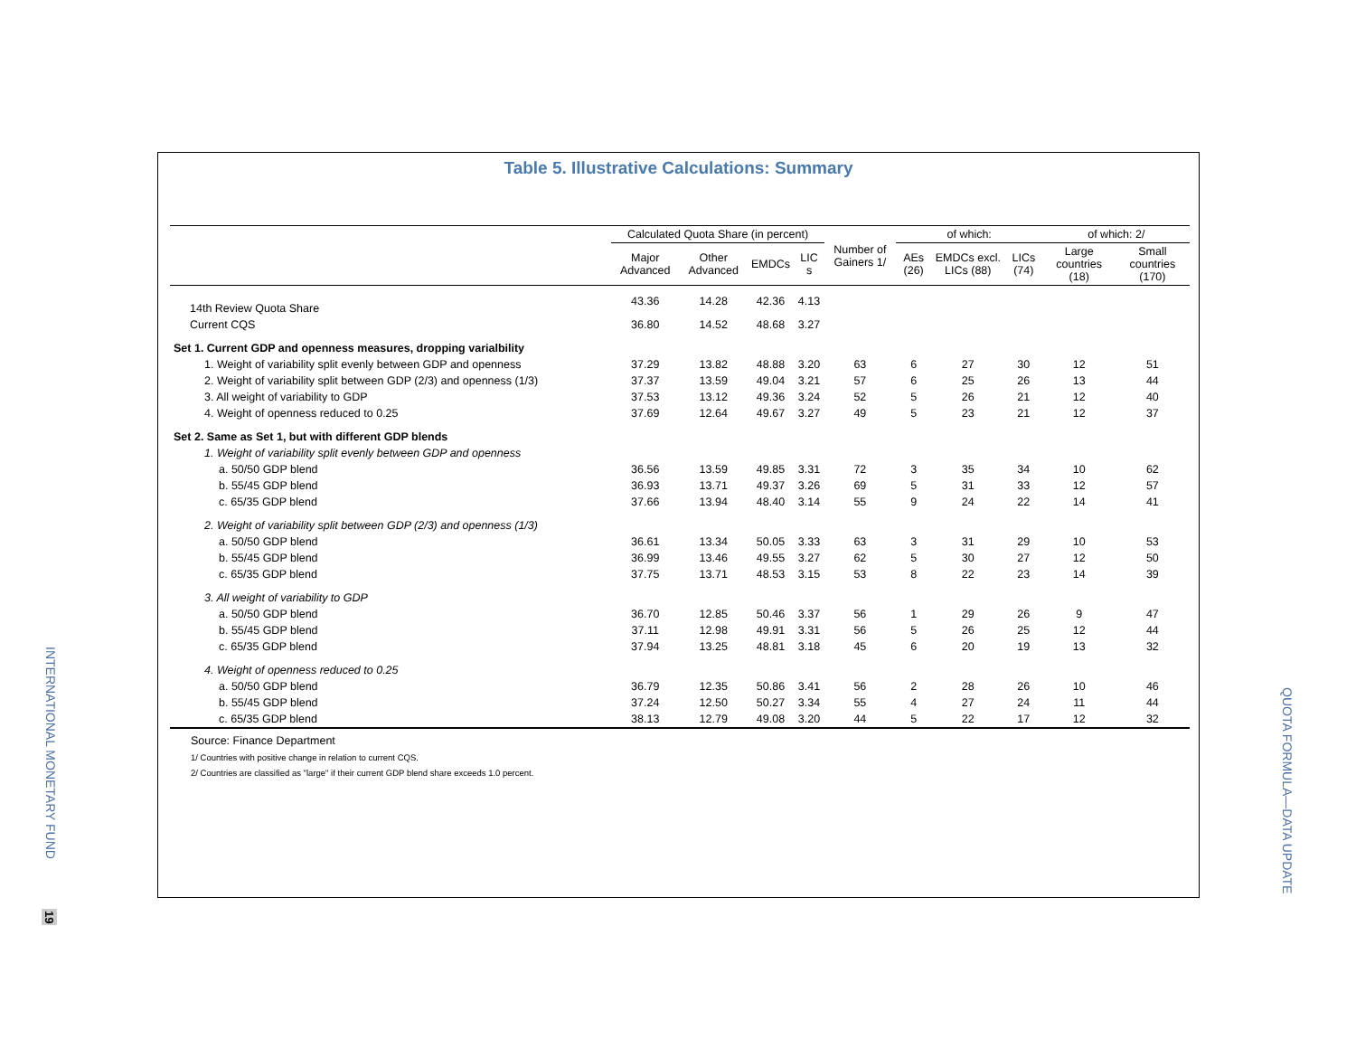INTERNATIONAL MONETARY FUND
19
QUOTA FORMULA—DATA UPDATE
Table 5. Illustrative Calculations: Summary
| | Calculated Quota Share (in percent) | | | | Number of Gainers 1/ | of which: | | | of which: 2/ | |
| --- | --- | --- | --- | --- | --- | --- | --- | --- | --- | --- |
| | Major Advanced | Other Advanced | EMDCs | LIC s | | AEs (26) | EMDCs excl. LICs (88) | LICs (74) | Large countries (18) | Small countries (170) |
| 14th Review Quota Share | 43.36 | 14.28 | 42.36 | 4.13 | | | | | | |
| Current CQS | 36.80 | 14.52 | 48.68 | 3.27 | | | | | | |
| Set 1. Current GDP and openness measures, dropping varialbility | | | | | | | | | | |
| 1. Weight of variability split evenly between GDP and openness | 37.29 | 13.82 | 48.88 | 3.20 | 63 | 6 | 27 | 30 | 12 | 51 |
| 2. Weight of variability split between GDP (2/3) and openness (1/3) | 37.37 | 13.59 | 49.04 | 3.21 | 57 | 6 | 25 | 26 | 13 | 44 |
| 3. All weight of variability to GDP | 37.53 | 13.12 | 49.36 | 3.24 | 52 | 5 | 26 | 21 | 12 | 40 |
| 4. Weight of openness reduced to 0.25 | 37.69 | 12.64 | 49.67 | 3.27 | 49 | 5 | 23 | 21 | 12 | 37 |
| Set 2. Same as Set 1, but with different GDP blends | | | | | | | | | | |
| 1. Weight of variability split evenly between GDP and openness | | | | | | | | | | |
| a. 50/50 GDP blend | 36.56 | 13.59 | 49.85 | 3.31 | 72 | 3 | 35 | 34 | 10 | 62 |
| b. 55/45 GDP blend | 36.93 | 13.71 | 49.37 | 3.26 | 69 | 5 | 31 | 33 | 12 | 57 |
| c. 65/35 GDP blend | 37.66 | 13.94 | 48.40 | 3.14 | 55 | 9 | 24 | 22 | 14 | 41 |
| 2. Weight of variability split between GDP (2/3) and openness (1/3) | | | | | | | | | | |
| a. 50/50 GDP blend | 36.61 | 13.34 | 50.05 | 3.33 | 63 | 3 | 31 | 29 | 10 | 53 |
| b. 55/45 GDP blend | 36.99 | 13.46 | 49.55 | 3.27 | 62 | 5 | 30 | 27 | 12 | 50 |
| c. 65/35 GDP blend | 37.75 | 13.71 | 48.53 | 3.15 | 53 | 8 | 22 | 23 | 14 | 39 |
| 3. All weight of variability to GDP | | | | | | | | | | |
| a. 50/50 GDP blend | 36.70 | 12.85 | 50.46 | 3.37 | 56 | 1 | 29 | 26 | 9 | 47 |
| b. 55/45 GDP blend | 37.11 | 12.98 | 49.91 | 3.31 | 56 | 5 | 26 | 25 | 12 | 44 |
| c. 65/35 GDP blend | 37.94 | 13.25 | 48.81 | 3.18 | 45 | 6 | 20 | 19 | 13 | 32 |
| 4. Weight of openness reduced to 0.25 | | | | | | | | | | |
| a. 50/50 GDP blend | 36.79 | 12.35 | 50.86 | 3.41 | 56 | 2 | 28 | 26 | 10 | 46 |
| b. 55/45 GDP blend | 37.24 | 12.50 | 50.27 | 3.34 | 55 | 4 | 27 | 24 | 11 | 44 |
| c. 65/35 GDP blend | 38.13 | 12.79 | 49.08 | 3.20 | 44 | 5 | 22 | 17 | 12 | 32 |
Source: Finance Department
1/ Countries with positive change in relation to current CQS.
2/ Countries are classified as "large" if their current GDP blend share exceeds 1.0 percent.